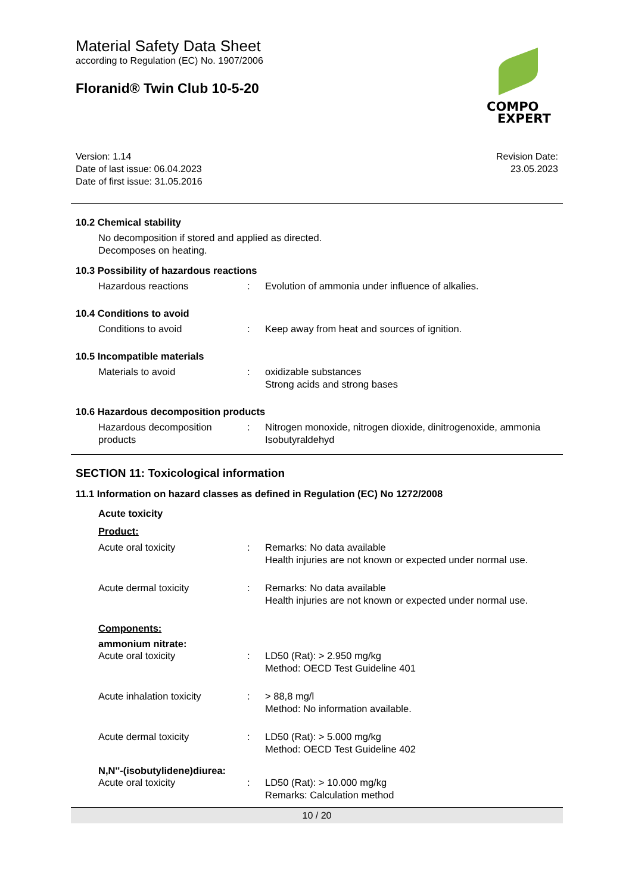COMPO
EXPERT
Material Safety Data Sheet
according to Regulation (EC) No. 1907/2006
Floranid® Twin Club 10-5-20
Version: 1.14
Date of last issue: 06.04.2023
Date of first issue: 31.05.2016
Revision Date:
23.05.2023
10.2 Chemical stability
No decomposition if stored and applied as directed.
Decomposes on heating.
10.3 Possibility of hazardous reactions
Hazardous reactions : Evolution of ammonia under influence of alkalies.
10.4 Conditions to avoid
Conditions to avoid : Keep away from heat and sources of ignition.
10.5 Incompatible materials
Materials to avoid : oxidizable substances
Strong acids and strong bases
10.6 Hazardous decomposition products
Hazardous decomposition products
: Nitrogen monoxide, nitrogen dioxide, dinitrogenoxide, ammonia
Isobutyraldehyd
SECTION 11: Toxicological information
11.1 Information on hazard classes as defined in Regulation (EC) No 1272/2008
Acute toxicity
Product:
Acute oral toxicity : Remarks: No data available
Health injuries are not known or expected under normal use.
Acute dermal toxicity : Remarks: No data available
Health injuries are not known or expected under normal use.
Components:
ammonium nitrate:
Acute oral toxicity : LD50 (Rat): > 2.950 mg/kg
Method: OECD Test Guideline 401
Acute inhalation toxicity : > 88,8 mg/l
Method: No information available.
Acute dermal toxicity : LD50 (Rat): > 5.000 mg/kg
Method: OECD Test Guideline 402
N,N''-(isobutylidene)diurea:
Acute oral toxicity : LD50 (Rat): > 10.000 mg/kg
Remarks: Calculation method
10 / 20